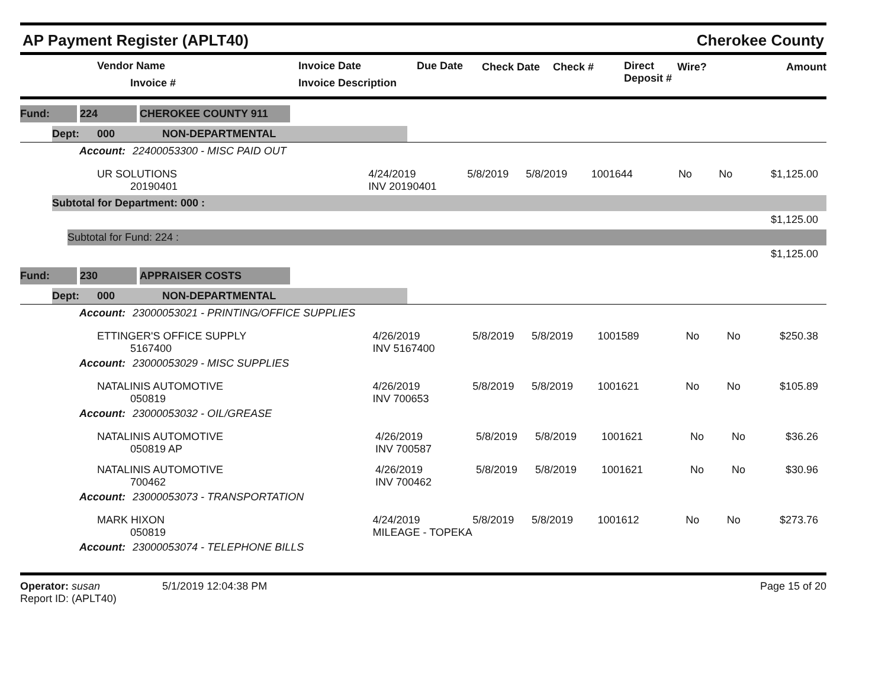AP Payment Register (APLT40)
Cherokee County
| | Vendor Name Invoice # | Invoice Date Invoice Description | Due Date | Check Date | Check # | Direct Deposit # | Wire? | Amount |
| --- | --- | --- | --- | --- | --- | --- | --- | --- |
Fund: 224 CHEROKEE COUNTY 911
Dept: 000 NON-DEPARTMENTAL
Account: 22400053300 - MISC PAID OUT
| UR SOLUTIONS 20190401 | 4/24/2019 INV 20190401 | 5/8/2019 | 5/8/2019 | 1001644 | No | No | $1,125.00 |
Subtotal for Department: 000 :
$1,125.00
Subtotal for Fund: 224 :
$1,125.00
Fund: 230 APPRAISER COSTS
Dept: 000 NON-DEPARTMENTAL
Account: 23000053021 - PRINTING/OFFICE SUPPLIES
| ETTINGER'S OFFICE SUPPLY 5167400 | 4/26/2019 INV 5167400 | 5/8/2019 | 5/8/2019 | 1001589 | No | No | $250.38 |
Account: 23000053029 - MISC SUPPLIES
| NATALINIS AUTOMOTIVE 050819 | 4/26/2019 INV 700653 | 5/8/2019 | 5/8/2019 | 1001621 | No | No | $105.89 |
Account: 23000053032 - OIL/GREASE
| NATALINIS AUTOMOTIVE 050819 AP | 4/26/2019 INV 700587 | 5/8/2019 | 5/8/2019 | 1001621 | No | No | $36.26 |
| NATALINIS AUTOMOTIVE 700462 | 4/26/2019 INV 700462 | 5/8/2019 | 5/8/2019 | 1001621 | No | No | $30.96 |
Account: 23000053073 - TRANSPORTATION
| MARK HIXON 050819 | 4/24/2019 MILEAGE - TOPEKA | 5/8/2019 | 5/8/2019 | 1001612 | No | No | $273.76 |
Account: 23000053074 - TELEPHONE BILLS
Operator: susan 5/1/2019 12:04:38 PM
Report ID: (APLT40)
Page 15 of 20